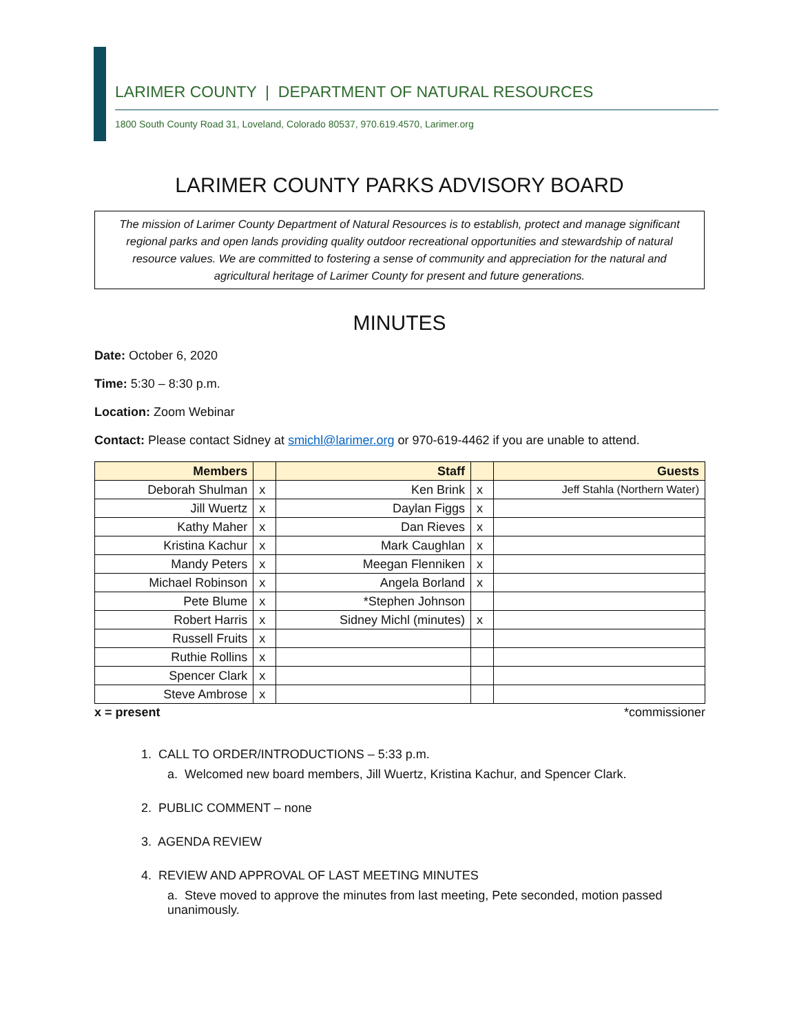LARIMER COUNTY | DEPARTMENT OF NATURAL RESOURCES
1800 South County Road 31, Loveland, Colorado 80537, 970.619.4570, Larimer.org
LARIMER COUNTY PARKS ADVISORY BOARD
The mission of Larimer County Department of Natural Resources is to establish, protect and manage significant regional parks and open lands providing quality outdoor recreational opportunities and stewardship of natural resource values. We are committed to fostering a sense of community and appreciation for the natural and agricultural heritage of Larimer County for present and future generations.
MINUTES
Date: October 6, 2020
Time: 5:30 – 8:30 p.m.
Location: Zoom Webinar
Contact: Please contact Sidney at smichl@larimer.org or 970-619-4462 if you are unable to attend.
| Members | | Staff | | Guests |
| --- | --- | --- | --- | --- |
| Deborah Shulman | x | Ken Brink | x | Jeff Stahla (Northern Water) |
| Jill Wuertz | x | Daylan Figgs | x | |
| Kathy Maher | x | Dan Rieves | x | |
| Kristina Kachur | x | Mark Caughlan | x | |
| Mandy Peters | x | Meegan Flenniken | x | |
| Michael Robinson | x | Angela Borland | x | |
| Pete Blume | x | *Stephen Johnson | | |
| Robert Harris | x | Sidney Michl (minutes) | x | |
| Russell Fruits | x | | | |
| Ruthie Rollins | x | | | |
| Spencer Clark | x | | | |
| Steve Ambrose | x | | | |
x = present *commissioner
1. CALL TO ORDER/INTRODUCTIONS – 5:33 p.m.
a. Welcomed new board members, Jill Wuertz, Kristina Kachur, and Spencer Clark.
2. PUBLIC COMMENT – none
3. AGENDA REVIEW
4. REVIEW AND APPROVAL OF LAST MEETING MINUTES
a. Steve moved to approve the minutes from last meeting, Pete seconded, motion passed unanimously.